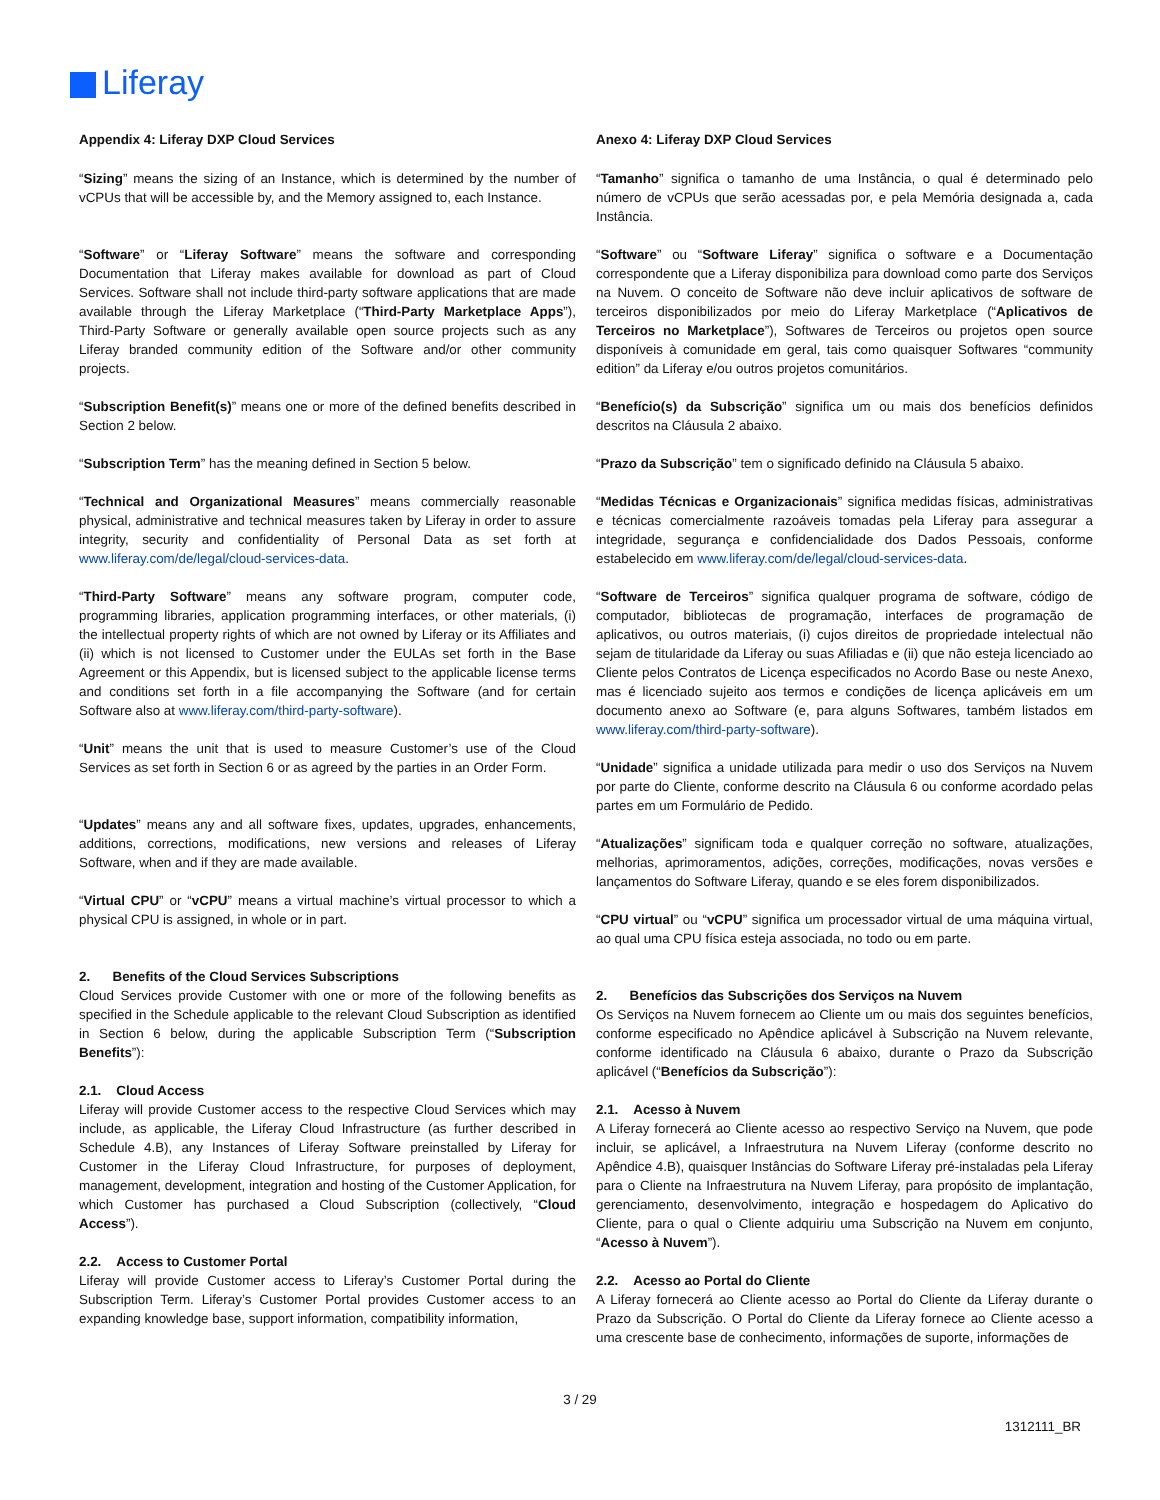Liferay
Appendix 4: Liferay DXP Cloud Services
“Sizing” means the sizing of an Instance, which is determined by the number of vCPUs that will be accessible by, and the Memory assigned to, each Instance.
“Software” or “Liferay Software” means the software and corresponding Documentation that Liferay makes available for download as part of Cloud Services. Software shall not include third-party software applications that are made available through the Liferay Marketplace (“Third-Party Marketplace Apps”), Third-Party Software or generally available open source projects such as any Liferay branded community edition of the Software and/or other community projects.
“Subscription Benefit(s)” means one or more of the defined benefits described in Section 2 below.
“Subscription Term” has the meaning defined in Section 5 below.
“Technical and Organizational Measures” means commercially reasonable physical, administrative and technical measures taken by Liferay in order to assure integrity, security and confidentiality of Personal Data as set forth at www.liferay.com/de/legal/cloud-services-data.
“Third-Party Software” means any software program, computer code, programming libraries, application programming interfaces, or other materials, (i) the intellectual property rights of which are not owned by Liferay or its Affiliates and (ii) which is not licensed to Customer under the EULAs set forth in the Base Agreement or this Appendix, but is licensed subject to the applicable license terms and conditions set forth in a file accompanying the Software (and for certain Software also at www.liferay.com/third-party-software).
“Unit” means the unit that is used to measure Customer’s use of the Cloud Services as set forth in Section 6 or as agreed by the parties in an Order Form.
“Updates” means any and all software fixes, updates, upgrades, enhancements, additions, corrections, modifications, new versions and releases of Liferay Software, when and if they are made available.
“Virtual CPU” or “vCPU” means a virtual machine’s virtual processor to which a physical CPU is assigned, in whole or in part.
2. Benefits of the Cloud Services Subscriptions
Cloud Services provide Customer with one or more of the following benefits as specified in the Schedule applicable to the relevant Cloud Subscription as identified in Section 6 below, during the applicable Subscription Term (“Subscription Benefits”):
2.1. Cloud Access
Liferay will provide Customer access to the respective Cloud Services which may include, as applicable, the Liferay Cloud Infrastructure (as further described in Schedule 4.B), any Instances of Liferay Software preinstalled by Liferay for Customer in the Liferay Cloud Infrastructure, for purposes of deployment, management, development, integration and hosting of the Customer Application, for which Customer has purchased a Cloud Subscription (collectively, “Cloud Access”).
2.2. Access to Customer Portal
Liferay will provide Customer access to Liferay’s Customer Portal during the Subscription Term. Liferay’s Customer Portal provides Customer access to an expanding knowledge base, support information, compatibility information,
Anexo 4: Liferay DXP Cloud Services
“Tamanho” significa o tamanho de uma Instância, o qual é determinado pelo número de vCPUs que serão acessadas por, e pela Memória designada a, cada Instância.
“Software” ou “Software Liferay” significa o software e a Documentação correspondente que a Liferay disponibiliza para download como parte dos Serviços na Nuvem. O conceito de Software não deve incluir aplicativos de software de terceiros disponibilizados por meio do Liferay Marketplace (“Aplicativos de Terceiros no Marketplace”), Softwares de Terceiros ou projetos open source disponíveis à comunidade em geral, tais como quaisquer Softwares “community edition” da Liferay e/ou outros projetos comunitários.
“Benefício(s) da Subscrição” significa um ou mais dos benefícios definidos descritos na Cláusula 2 abaixo.
“Prazo da Subscrição” tem o significado definido na Cláusula 5 abaixo.
“Medidas Técnicas e Organizacionais” significa medidas físicas, administrativas e técnicas comercialmente razoáveis tomadas pela Liferay para assegurar a integridade, segurança e confidencialidade dos Dados Pessoais, conforme estabelecido em www.liferay.com/de/legal/cloud-services-data.
“Software de Terceiros” significa qualquer programa de software, código de computador, bibliotecas de programação, interfaces de programação de aplicativos, ou outros materiais, (i) cujos direitos de propriedade intelectual não sejam de titularidade da Liferay ou suas Afiliadas e (ii) que não esteja licenciado ao Cliente pelos Contratos de Licença especificados no Acordo Base ou neste Anexo, mas é licenciado sujeito aos termos e condições de licença aplicáveis em um documento anexo ao Software (e, para alguns Softwares, também listados em www.liferay.com/third-party-software).
“Unidade” significa a unidade utilizada para medir o uso dos Serviços na Nuvem por parte do Cliente, conforme descrito na Cláusula 6 ou conforme acordado pelas partes em um Formulário de Pedido.
“Atualizações” significam toda e qualquer correção no software, atualizações, melhorias, aprimoramentos, adições, correções, modificações, novas versões e lançamentos do Software Liferay, quando e se eles forem disponibilizados.
“CPU virtual” ou “vCPU” significa um processador virtual de uma máquina virtual, ao qual uma CPU física esteja associada, no todo ou em parte.
2. Benefícios das Subscrições dos Serviços na Nuvem
Os Serviços na Nuvem fornecem ao Cliente um ou mais dos seguintes benefícios, conforme especificado no Apêndice aplicável à Subscrição na Nuvem relevante, conforme identificado na Cláusula 6 abaixo, durante o Prazo da Subscrição aplicável (“Benefícios da Subscrição”):
2.1. Acesso à Nuvem
A Liferay fornecerá ao Cliente acesso ao respectivo Serviço na Nuvem, que pode incluir, se aplicável, a Infraestrutura na Nuvem Liferay (conforme descrito no Apêndice 4.B), quaisquer Instâncias do Software Liferay pré-instaladas pela Liferay para o Cliente na Infraestrutura na Nuvem Liferay, para propósito de implantação, gerenciamento, desenvolvimento, integração e hospedagem do Aplicativo do Cliente, para o qual o Cliente adquiriu uma Subscrição na Nuvem em conjunto, “Acesso à Nuvem”).
2.2. Acesso ao Portal do Cliente
A Liferay fornecerá ao Cliente acesso ao Portal do Cliente da Liferay durante o Prazo da Subscrição. O Portal do Cliente da Liferay fornece ao Cliente acesso a uma crescente base de conhecimento, informações de suporte, informações de
3 / 29
1312111_BR